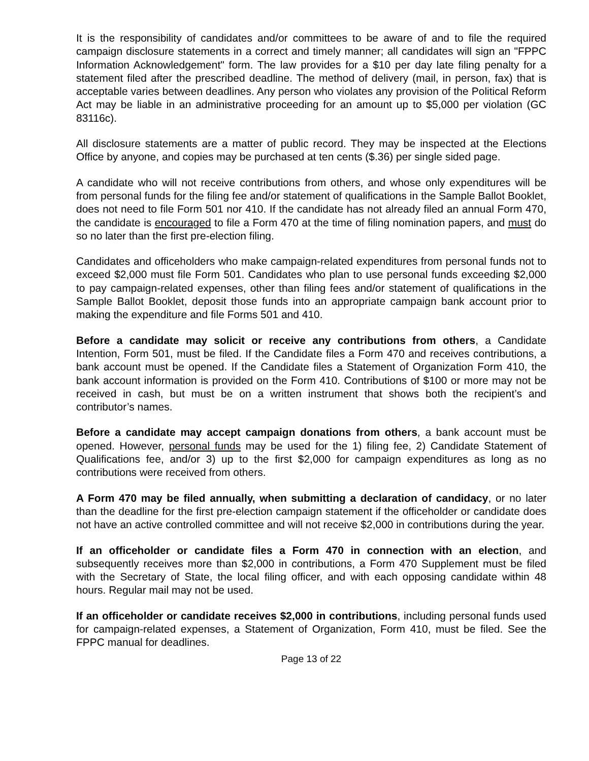It is the responsibility of candidates and/or committees to be aware of and to file the required campaign disclosure statements in a correct and timely manner; all candidates will sign an "FPPC Information Acknowledgement" form. The law provides for a $10 per day late filing penalty for a statement filed after the prescribed deadline. The method of delivery (mail, in person, fax) that is acceptable varies between deadlines. Any person who violates any provision of the Political Reform Act may be liable in an administrative proceeding for an amount up to $5,000 per violation (GC 83116c).
All disclosure statements are a matter of public record. They may be inspected at the Elections Office by anyone, and copies may be purchased at ten cents ($.36) per single sided page.
A candidate who will not receive contributions from others, and whose only expenditures will be from personal funds for the filing fee and/or statement of qualifications in the Sample Ballot Booklet, does not need to file Form 501 nor 410. If the candidate has not already filed an annual Form 470, the candidate is encouraged to file a Form 470 at the time of filing nomination papers, and must do so no later than the first pre-election filing.
Candidates and officeholders who make campaign-related expenditures from personal funds not to exceed $2,000 must file Form 501. Candidates who plan to use personal funds exceeding $2,000 to pay campaign-related expenses, other than filing fees and/or statement of qualifications in the Sample Ballot Booklet, deposit those funds into an appropriate campaign bank account prior to making the expenditure and file Forms 501 and 410.
Before a candidate may solicit or receive any contributions from others, a Candidate Intention, Form 501, must be filed. If the Candidate files a Form 470 and receives contributions, a bank account must be opened. If the Candidate files a Statement of Organization Form 410, the bank account information is provided on the Form 410. Contributions of $100 or more may not be received in cash, but must be on a written instrument that shows both the recipient’s and contributor’s names.
Before a candidate may accept campaign donations from others, a bank account must be opened. However, personal funds may be used for the 1) filing fee, 2) Candidate Statement of Qualifications fee, and/or 3) up to the first $2,000 for campaign expenditures as long as no contributions were received from others.
A Form 470 may be filed annually, when submitting a declaration of candidacy, or no later than the deadline for the first pre-election campaign statement if the officeholder or candidate does not have an active controlled committee and will not receive $2,000 in contributions during the year.
If an officeholder or candidate files a Form 470 in connection with an election, and subsequently receives more than $2,000 in contributions, a Form 470 Supplement must be filed with the Secretary of State, the local filing officer, and with each opposing candidate within 48 hours. Regular mail may not be used.
If an officeholder or candidate receives $2,000 in contributions, including personal funds used for campaign-related expenses, a Statement of Organization, Form 410, must be filed. See the FPPC manual for deadlines.
Page 13 of 22